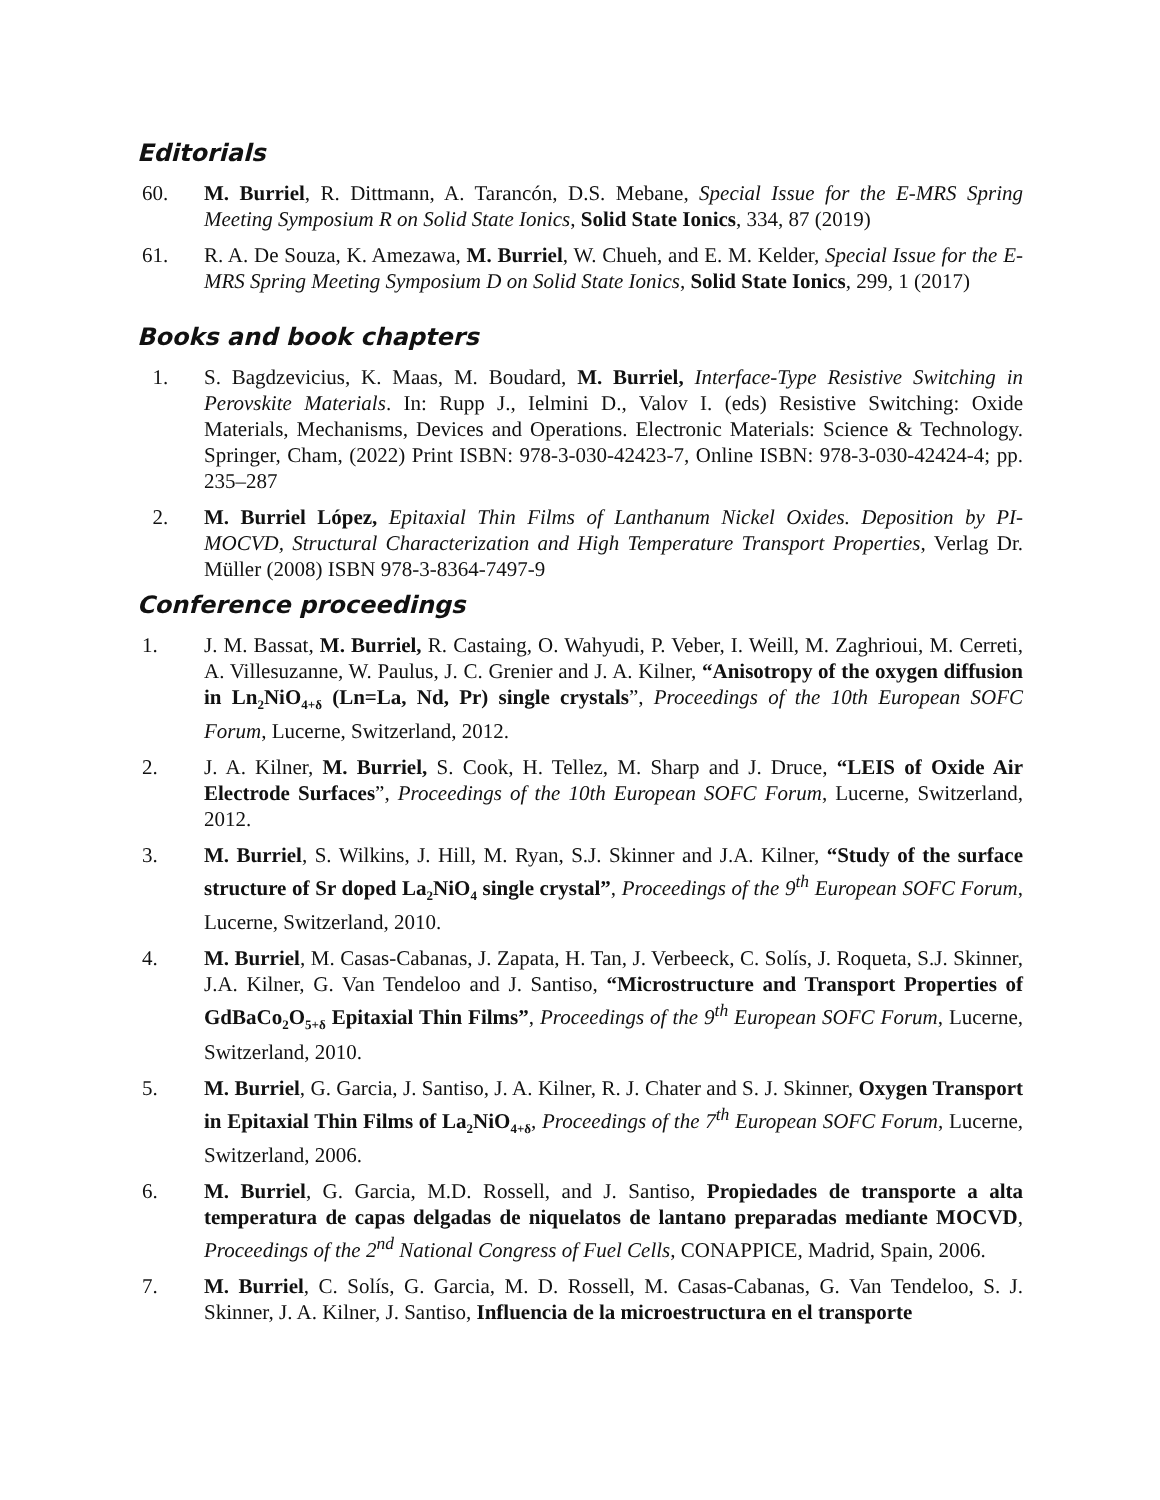Editorials
60. M. Burriel, R. Dittmann, A. Tarancón, D.S. Mebane, Special Issue for the E-MRS Spring Meeting Symposium R on Solid State Ionics, Solid State Ionics, 334, 87 (2019)
61. R. A. De Souza, K. Amezawa, M. Burriel, W. Chueh, and E. M. Kelder, Special Issue for the E-MRS Spring Meeting Symposium D on Solid State Ionics, Solid State Ionics, 299, 1 (2017)
Books and book chapters
1. S. Bagdzevicius, K. Maas, M. Boudard, M. Burriel, Interface-Type Resistive Switching in Perovskite Materials. In: Rupp J., Ielmini D., Valov I. (eds) Resistive Switching: Oxide Materials, Mechanisms, Devices and Operations. Electronic Materials: Science & Technology. Springer, Cham, (2022) Print ISBN: 978-3-030-42423-7, Online ISBN: 978-3-030-42424-4; pp. 235–287
2. M. Burriel López, Epitaxial Thin Films of Lanthanum Nickel Oxides. Deposition by PI-MOCVD, Structural Characterization and High Temperature Transport Properties, Verlag Dr. Müller (2008) ISBN 978-3-8364-7497-9
Conference proceedings
1. J. M. Bassat, M. Burriel, R. Castaing, O. Wahyudi, P. Veber, I. Weill, M. Zaghrioui, M. Cerreti, A. Villesuzanne, W. Paulus, J. C. Grenier and J. A. Kilner, “Anisotropy of the oxygen diffusion in Ln<sub>2</sub>NiO<sub>4+δ</sub> (Ln=La, Nd, Pr) single crystals”, Proceedings of the 10th European SOFC Forum, Lucerne, Switzerland, 2012.
2. J. A. Kilner, M. Burriel, S. Cook, H. Tellez, M. Sharp and J. Druce, “LEIS of Oxide Air Electrode Surfaces”, Proceedings of the 10th European SOFC Forum, Lucerne, Switzerland, 2012.
3. M. Burriel, S. Wilkins, J. Hill, M. Ryan, S.J. Skinner and J.A. Kilner, “Study of the surface structure of Sr doped La<sub>2</sub>NiO<sub>4</sub> single crystal”, Proceedings of the 9<sup>th</sup> European SOFC Forum, Lucerne, Switzerland, 2010.
4. M. Burriel, M. Casas-Cabanas, J. Zapata, H. Tan, J. Verbeeck, C. Solís, J. Roqueta, S.J. Skinner, J.A. Kilner, G. Van Tendeloo and J. Santiso, “Microstructure and Transport Properties of GdBaCo<sub>2</sub>O<sub>5+δ</sub> Epitaxial Thin Films”, Proceedings of the 9<sup>th</sup> European SOFC Forum, Lucerne, Switzerland, 2010.
5. M. Burriel, G. Garcia, J. Santiso, J. A. Kilner, R. J. Chater and S. J. Skinner, Oxygen Transport in Epitaxial Thin Films of La<sub>2</sub>NiO<sub>4+δ</sub>, Proceedings of the 7<sup>th</sup> European SOFC Forum, Lucerne, Switzerland, 2006.
6. M. Burriel, G. Garcia, M.D. Rossell, and J. Santiso, Propiedades de transporte a alta temperatura de capas delgadas de niquelatos de lantano preparadas mediante MOCVD, Proceedings of the 2<sup>nd</sup> National Congress of Fuel Cells, CONAPPICE, Madrid, Spain, 2006.
7. M. Burriel, C. Solís, G. Garcia, M. D. Rossell, M. Casas-Cabanas, G. Van Tendeloo, S. J. Skinner, J. A. Kilner, J. Santiso, Influencia de la microestructura en el transporte